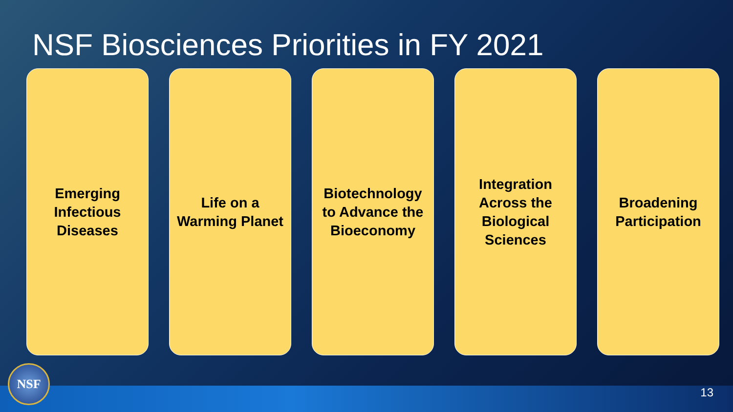NSF Biosciences Priorities in FY 2021
Emerging Infectious Diseases
Life on a Warming Planet
Biotechnology to Advance the Bioeconomy
Integration Across the Biological Sciences
Broadening Participation
NSF 13